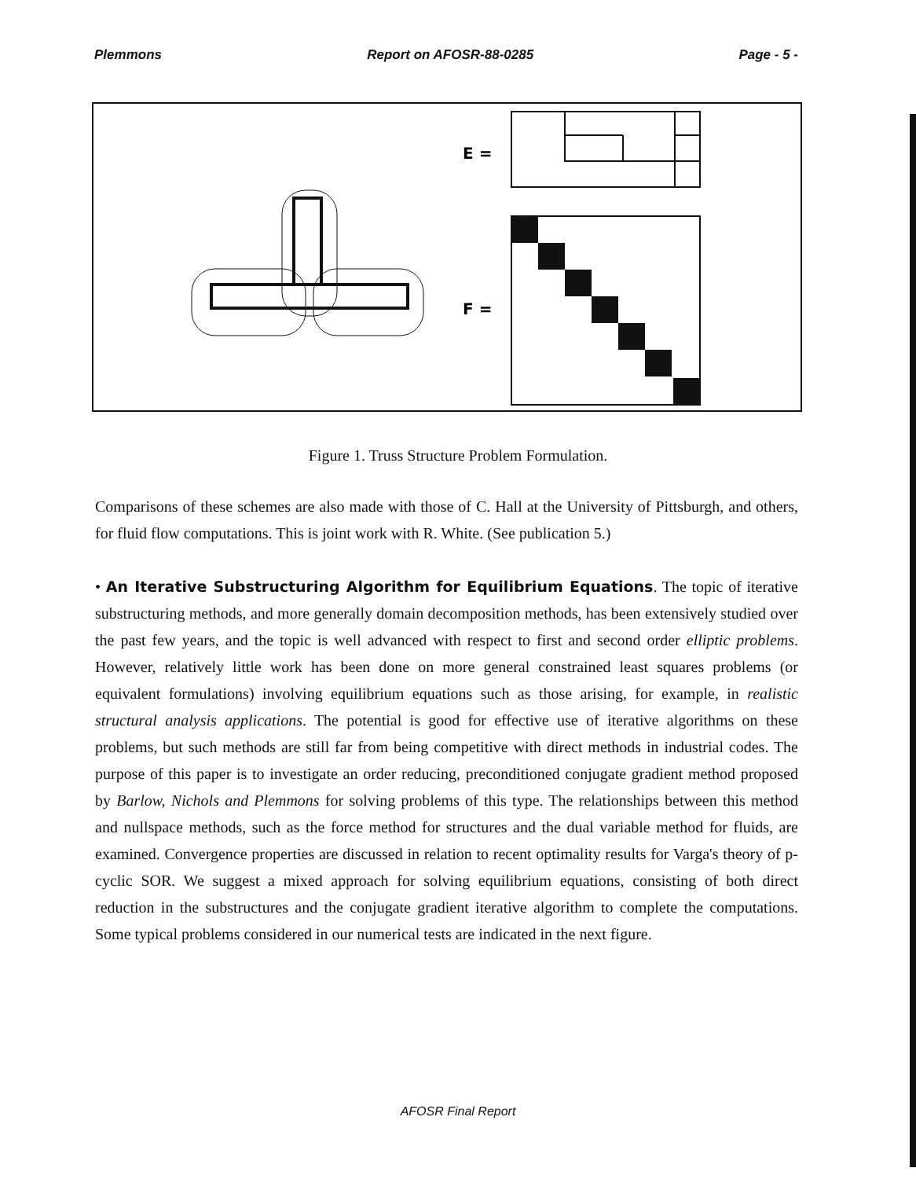Plemmons Report on AFOSR-88-0285 Page - 5 -
E =
F =
Figure 1. Truss Structure Problem Formulation.
Comparisons of these schemes are also made with those of C. Hall at the University of Pittsburgh, and others, for fluid flow computations. This is joint work with R. White. (See publication 5.)
• An Iterative Substructuring Algorithm for Equilibrium Equations. The topic of iterative substructuring methods, and more generally domain decomposition methods, has been extensively studied over the past few years, and the topic is well advanced with respect to first and second order elliptic problems. However, relatively little work has been done on more general constrained least squares problems (or equivalent formulations) involving equilibrium equations such as those arising, for example, in realistic structural analysis applications. The potential is good for effective use of iterative algorithms on these problems, but such methods are still far from being competitive with direct methods in industrial codes. The purpose of this paper is to investigate an order reducing, preconditioned conjugate gradient method proposed by Barlow, Nichols and Plemmons for solving problems of this type. The relationships between this method and nullspace methods, such as the force method for structures and the dual variable method for fluids, are examined. Convergence properties are discussed in relation to recent optimality results for Varga's theory of p-cyclic SOR. We suggest a mixed approach for solving equilibrium equations, consisting of both direct reduction in the substructures and the conjugate gradient iterative algorithm to complete the computations. Some typical problems considered in our numerical tests are indicated in the next figure.
AFOSR Final Report